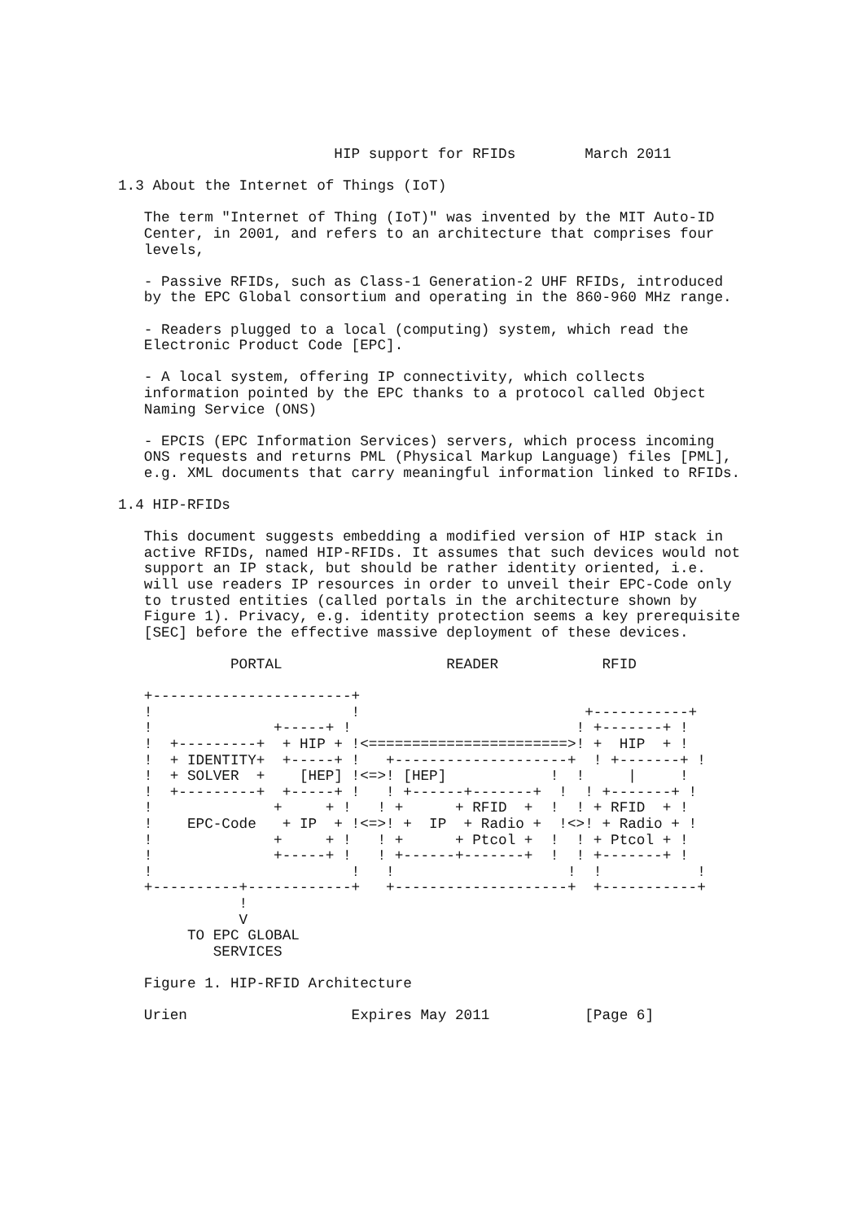HIP support for RFIDs        March 2011

1.3 About the Internet of Things (IoT)

   The term "Internet of Thing (IoT)" was invented by the MIT Auto-ID
   Center, in 2001, and refers to an architecture that comprises four
   levels,

   - Passive RFIDs, such as Class-1 Generation-2 UHF RFIDs, introduced
   by the EPC Global consortium and operating in the 860-960 MHz range.

   - Readers plugged to a local (computing) system, which read the
   Electronic Product Code [EPC].

   - A local system, offering IP connectivity, which collects
   information pointed by the EPC thanks to a protocol called Object
   Naming Service (ONS)

   - EPCIS (EPC Information Services) servers, which process incoming
   ONS requests and returns PML (Physical Markup Language) files [PML],
   e.g. XML documents that carry meaningful information linked to RFIDs.

1.4 HIP-RFIDs

   This document suggests embedding a modified version of HIP stack in
   active RFIDs, named HIP-RFIDs. It assumes that such devices would not
   support an IP stack, but should be rather identity oriented, i.e.
   will use readers IP resources in order to unveil their EPC-Code only
   to trusted entities (called portals in the architecture shown by
   Figure 1). Privacy, e.g. identity protection seems a key prerequisite
   [SEC] before the effective massive deployment of these devices.

             PORTAL                   READER            RFID

   +-----------------------+
   !                       !                          +-----------+
   !              +-----+ !                          ! +-------+ !
   !  +---------+  + HIP + !<=======================>! +  HIP  + !
   !  + IDENTITY+  +-----+ !   +--------------------+  ! +-------+ !
   !  + SOLVER  +    [HEP] !<=>! [HEP]            !  !     |     !
   !  +---------+  +-----+ !   ! +------+-------+  !  ! +-------+ !
   !              +     + !   ! +      + RFID  +  !  ! + RFID  + !
   !    EPC-Code   + IP  + !<=>! +  IP  + Radio +  !<>! + Radio + !
   !              +     + !   ! +      + Ptcol +  !  ! + Ptcol + !
   !              +-----+ !   ! +------+-------+  !  ! +-------+ !
   !                       !   !                    !  !           !
   +----------+------------+   +--------------------+  +-----------+
              !
              V
        TO EPC GLOBAL
           SERVICES

   Figure 1. HIP-RFID Architecture

   Urien                   Expires May 2011           [Page 6]